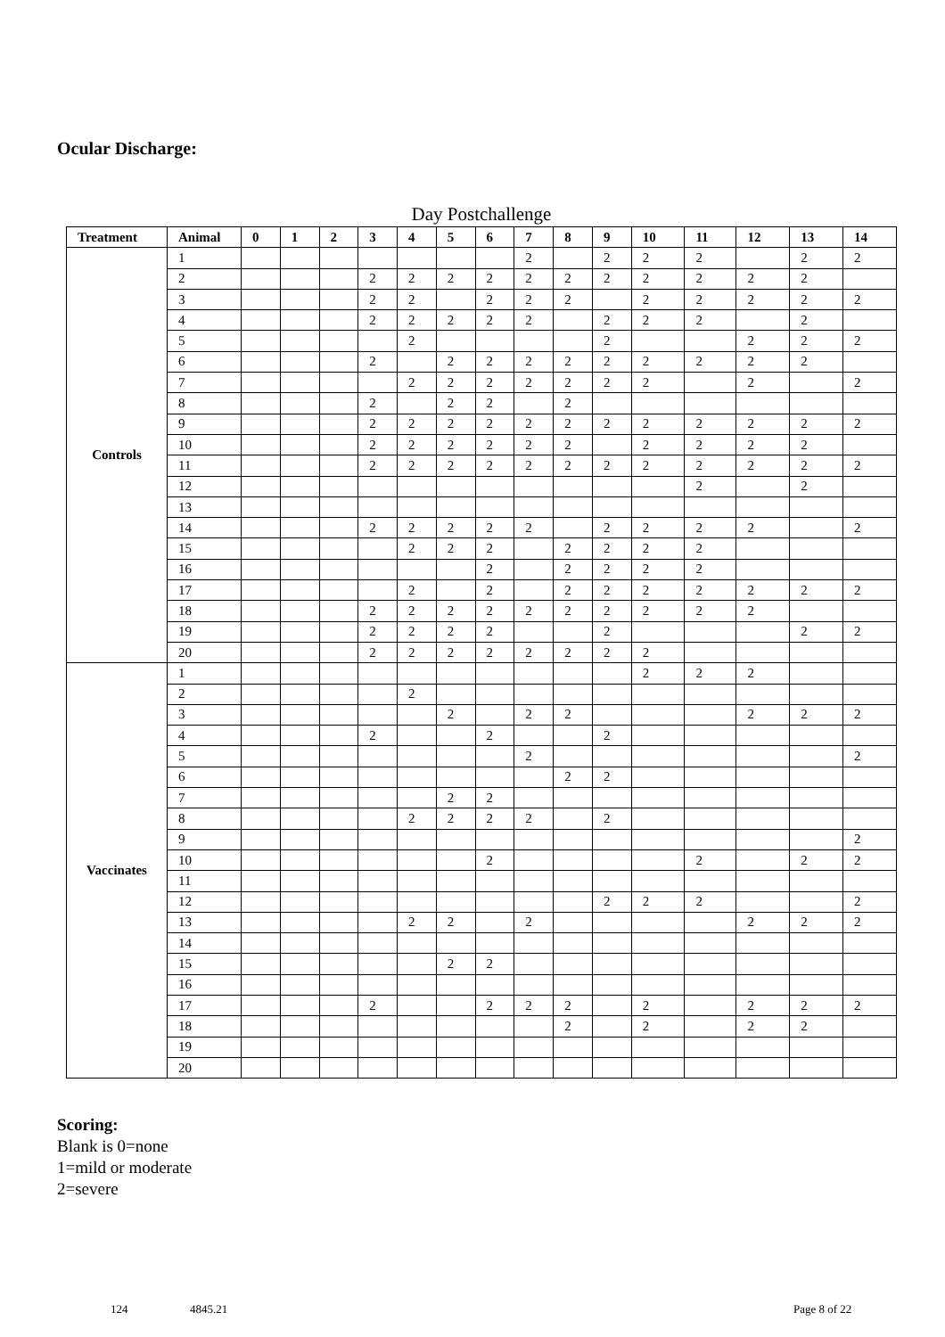Ocular Discharge:
Day Postchallenge
| Treatment | Animal | 0 | 1 | 2 | 3 | 4 | 5 | 6 | 7 | 8 | 9 | 10 | 11 | 12 | 13 | 14 |
| --- | --- | --- | --- | --- | --- | --- | --- | --- | --- | --- | --- | --- | --- | --- | --- | --- |
| Controls | 1 | | | | | | | | 2 | | 2 | 2 | 2 | | 2 | 2 |
| | 2 | | | | 2 | 2 | 2 | 2 | 2 | 2 | 2 | 2 | 2 | 2 | 2 | |
| | 3 | | | | 2 | 2 | | 2 | 2 | 2 | | 2 | 2 | 2 | 2 | 2 |
| | 4 | | | | 2 | 2 | 2 | 2 | 2 | | 2 | 2 | 2 | | 2 | |
| | 5 | | | | | 2 | | | | | 2 | | | 2 | 2 | 2 |
| | 6 | | | | 2 | | 2 | 2 | 2 | 2 | 2 | 2 | 2 | 2 | 2 | |
| | 7 | | | | | 2 | 2 | 2 | 2 | 2 | 2 | 2 | | 2 | | 2 |
| | 8 | | | | 2 | | 2 | 2 | | 2 | | | | | | |
| | 9 | | | | 2 | 2 | 2 | 2 | 2 | 2 | 2 | 2 | 2 | 2 | 2 | 2 |
| | 10 | | | | 2 | 2 | 2 | 2 | 2 | 2 | | 2 | 2 | 2 | 2 | |
| | 11 | | | | 2 | 2 | 2 | 2 | 2 | 2 | 2 | 2 | 2 | 2 | 2 | 2 |
| | 12 | | | | | | | | | | | | 2 | | 2 | |
| | 13 | | | | | | | | | | | | | | | |
| | 14 | | | | 2 | 2 | 2 | 2 | 2 | | 2 | 2 | 2 | 2 | | 2 |
| | 15 | | | | | 2 | 2 | 2 | | 2 | 2 | 2 | 2 | | | |
| | 16 | | | | | | | 2 | | 2 | 2 | 2 | 2 | | | |
| | 17 | | | | | 2 | | 2 | | 2 | 2 | 2 | 2 | 2 | 2 | 2 |
| | 18 | | | | 2 | 2 | 2 | 2 | 2 | 2 | 2 | 2 | 2 | 2 | | |
| | 19 | | | | 2 | 2 | 2 | 2 | | | 2 | | | | 2 | 2 |
| | 20 | | | | 2 | 2 | 2 | 2 | 2 | 2 | 2 | 2 | | | | |
| Vaccinates | 1 | | | | | | | | | | | 2 | 2 | 2 | | |
| | 2 | | | | | 2 | | | | | | | | | | |
| | 3 | | | | | | 2 | | 2 | 2 | | | | 2 | 2 | 2 |
| | 4 | | | | 2 | | | 2 | | | 2 | | | | | |
| | 5 | | | | | | | | 2 | | | | | | | 2 |
| | 6 | | | | | | | | | 2 | 2 | | | | | |
| | 7 | | | | | | 2 | 2 | | | | | | | | |
| | 8 | | | | | 2 | 2 | 2 | 2 | | 2 | | | | | |
| | 9 | | | | | | | | | | | | | | | 2 |
| | 10 | | | | | | | 2 | | | | | 2 | | 2 | 2 |
| | 11 | | | | | | | | | | | | | | | |
| | 12 | | | | | | | | | | 2 | 2 | 2 | | | 2 |
| | 13 | | | | | 2 | 2 | | 2 | | | | | 2 | 2 | 2 |
| | 14 | | | | | | | | | | | | | | | |
| | 15 | | | | | | 2 | 2 | | | | | | | | |
| | 16 | | | | | | | | | | | | | | | |
| | 17 | | | | 2 | | | 2 | 2 | 2 | | 2 | | 2 | 2 | 2 |
| | 18 | | | | | | | | | 2 | | 2 | | 2 | 2 | |
| | 19 | | | | | | | | | | | | | | | |
| | 20 | | | | | | | | | | | | | | | |
Scoring:
Blank is 0=none
1=mild or moderate
2=severe
124 4845.21 Page 8 of 22